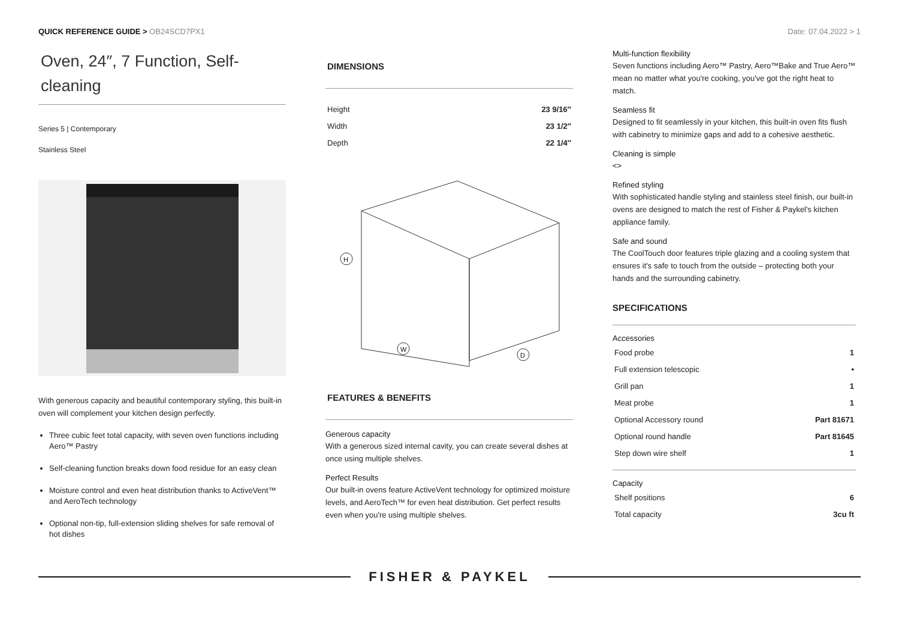QUICK REFERENCE GUIDE > OB24SCD7PX1
Date: 07.04.2022 > 1
Oven, 24″, 7 Function, Self-cleaning
Series 5 | Contemporary
Stainless Steel
With generous capacity and beautiful contemporary styling, this built-in oven will complement your kitchen design perfectly.
Three cubic feet total capacity, with seven oven functions including Aero™ Pastry
Self-cleaning function breaks down food residue for an easy clean
Moisture control and even heat distribution thanks to ActiveVent™ and AeroTech technology
Optional non-tip, full-extension sliding shelves for safe removal of hot dishes
DIMENSIONS
| Height | 23 9/16″ |
| Width | 23 1/2″ |
| Depth | 22 1/4″ |
H
W
D
FEATURES & BENEFITS
Generous capacity
With a generous sized internal cavity, you can create several dishes at once using multiple shelves.
Perfect Results
Our built-in ovens feature ActiveVent technology for optimized moisture levels, and AeroTech™ for even heat distribution. Get perfect results even when you're using multiple shelves.
Multi-function flexibility
Seven functions including Aero™ Pastry, Aero™Bake and True Aero™ mean no matter what you're cooking, you've got the right heat to match.
Seamless fit
Designed to fit seamlessly in your kitchen, this built-in oven fits flush with cabinetry to minimize gaps and add to a cohesive aesthetic.
Cleaning is simple
<>
Refined styling
With sophisticated handle styling and stainless steel finish, our built-in ovens are designed to match the rest of Fisher & Paykel's kitchen appliance family.
Safe and sound
The CoolTouch door features triple glazing and a cooling system that ensures it's safe to touch from the outside – protecting both your hands and the surrounding cabinetry.
SPECIFICATIONS
Accessories
| Food probe | 1 |
| Full extension telescopic | • |
| Grill pan | 1 |
| Meat probe | 1 |
| Optional Accessory round | Part 81671 |
| Optional round handle | Part 81645 |
| Step down wire shelf | 1 |
Capacity
| Shelf positions | 6 |
| Total capacity | 3cu ft |
FISHER & PAYKEL